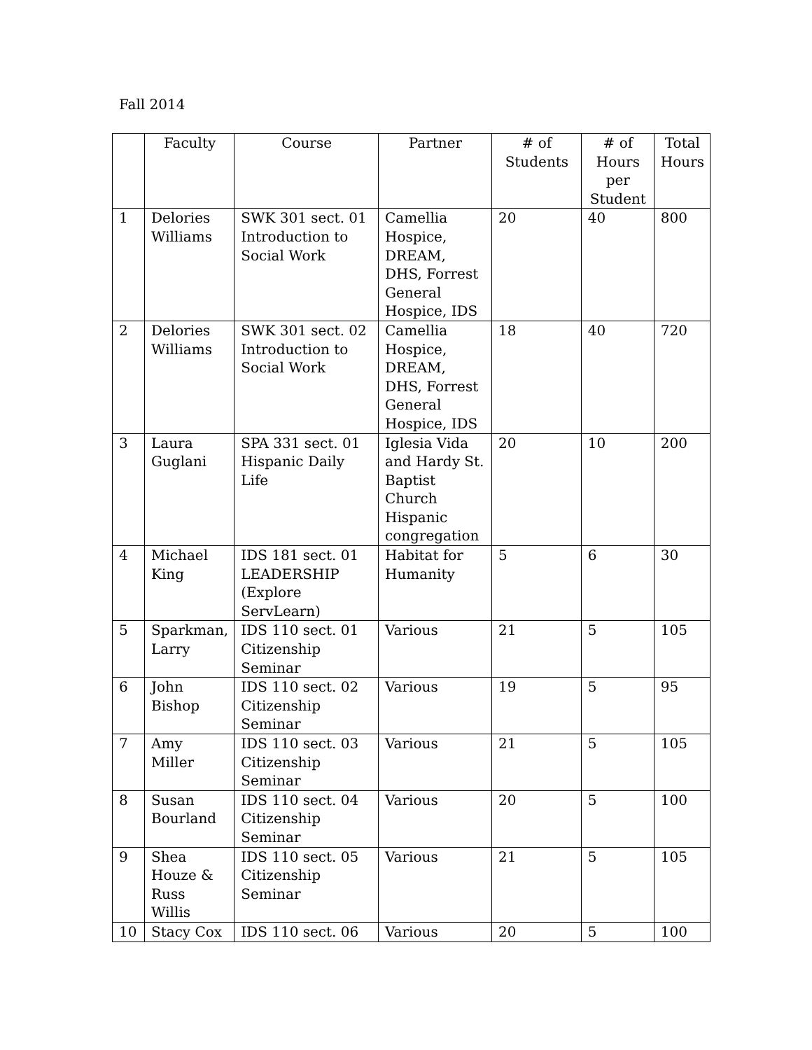Fall 2014
| | Faculty | Course | Partner | # of Students | # of Hours per Student | Total Hours |
| --- | --- | --- | --- | --- | --- | --- |
| 1 | Delories Williams | SWK 301 sect. 01 Introduction to Social Work | Camellia Hospice, DREAM, DHS, Forrest General Hospice, IDS | 20 | 40 | 800 |
| 2 | Delories Williams | SWK 301 sect. 02 Introduction to Social Work | Camellia Hospice, DREAM, DHS, Forrest General Hospice, IDS | 18 | 40 | 720 |
| 3 | Laura Guglani | SPA 331 sect. 01 Hispanic Daily Life | Iglesia Vida and Hardy St. Baptist Church Hispanic congregation | 20 | 10 | 200 |
| 4 | Michael King | IDS 181 sect. 01 LEADERSHIP (Explore ServLearn) | Habitat for Humanity | 5 | 6 | 30 |
| 5 | Sparkman, Larry | IDS 110 sect. 01 Citizenship Seminar | Various | 21 | 5 | 105 |
| 6 | John Bishop | IDS 110 sect. 02 Citizenship Seminar | Various | 19 | 5 | 95 |
| 7 | Amy Miller | IDS 110 sect. 03 Citizenship Seminar | Various | 21 | 5 | 105 |
| 8 | Susan Bourland | IDS 110 sect. 04 Citizenship Seminar | Various | 20 | 5 | 100 |
| 9 | Shea Houze & Russ Willis | IDS 110 sect. 05 Citizenship Seminar | Various | 21 | 5 | 105 |
| 10 | Stacy Cox | IDS 110 sect. 06 | Various | 20 | 5 | 100 |